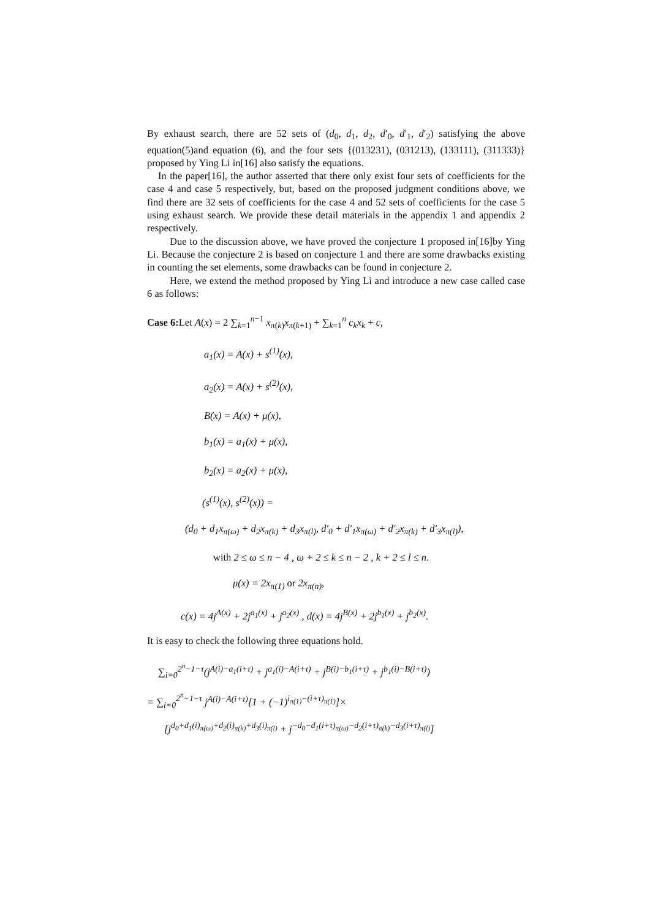By exhaust search, there are 52 sets of (d<sub>0</sub>, d<sub>1</sub>, d<sub>2</sub>, d′<sub>0</sub>, d′<sub>1</sub>, d′<sub>2</sub>) satisfying the above equation(5)and equation (6), and the four sets {(013231), (031213), (133111), (311333)} proposed by Ying Li in[16] also satisfy the equations.
In the paper[16], the author asserted that there only exist four sets of coefficients for the case 4 and case 5 respectively, but, based on the proposed judgment conditions above, we find there are 32 sets of coefficients for the case 4 and 52 sets of coefficients for the case 5 using exhaust search. We provide these detail materials in the appendix 1 and appendix 2 respectively.
Due to the discussion above, we have proved the conjecture 1 proposed in[16]by Ying Li. Because the conjecture 2 is based on conjecture 1 and there are some drawbacks existing in counting the set elements, some drawbacks can be found in conjecture 2.
Here, we extend the method proposed by Ying Li and introduce a new case called case 6 as follows:
Case 6: Let A(x) = 2 ∑<sub>k=1</sub><sup>n−1</sup> x<sub>π(k)</sub>x<sub>π(k+1)</sub> + ∑<sub>k=1</sub><sup>n</sup> c<sub>k</sub>x<sub>k</sub> + c,
a<sub>1</sub>(x) = A(x) + s<sup>(1)</sup>(x),
a<sub>2</sub>(x) = A(x) + s<sup>(2)</sup>(x),
B(x) = A(x) + μ(x),
b<sub>1</sub>(x) = a<sub>1</sub>(x) + μ(x),
b<sub>2</sub>(x) = a<sub>2</sub>(x) + μ(x),
(s<sup>(1)</sup>(x), s<sup>(2)</sup>(x)) =
(d<sub>0</sub> + d<sub>1</sub>x<sub>π(ω)</sub> + d<sub>2</sub>x<sub>π(k)</sub> + d<sub>3</sub>x<sub>π(l)</sub>, d′<sub>0</sub> + d′<sub>1</sub>x<sub>π(ω)</sub> + d′<sub>2</sub>x<sub>π(k)</sub> + d′<sub>3</sub>x<sub>π(l)</sub>),
with 2 ≤ ω ≤ n − 4 , ω + 2 ≤ k ≤ n − 2 , k + 2 ≤ l ≤ n.
μ(x) = 2x<sub>π(1)</sub> or 2x<sub>π(n)</sub>,
c(x) = 4j<sup>A(x)</sup> + 2j<sup>a<sub>1</sub>(x)</sup> + j<sup>a<sub>2</sub>(x)</sup> , d(x) = 4j<sup>B(x)</sup> + 2j<sup>b<sub>1</sub>(x)</sup> + j<sup>b<sub>2</sub>(x)</sup>.
It is easy to check the following three equations hold.
∑<sub>i=0</sub><sup>2<sup>n</sup>−1−τ</sup>(j<sup>A(i)−a<sub>1</sub>(i+τ)</sup> + j<sup>a<sub>1</sub>(i)−A(i+τ)</sup> + j<sup>B(i)−b<sub>1</sub>(i+τ)</sup> + j<sup>b<sub>1</sub>(i)−B(i+τ)</sup>)
= ∑<sub>i=0</sub><sup>2<sup>n</sup>−1−τ</sup> j<sup>A(i)−A(i+τ)</sup>[1 + (−1)<sup>i<sub>π(1)</sub>−(i+τ)<sub>π(1)</sub></sup>]×
[j<sup>d<sub>0</sub>+d<sub>1</sub>(i)<sub>π(ω)</sub>+d<sub>2</sub>(i)<sub>π(k)</sub>+d<sub>3</sub>(i)<sub>π(l)</sub></sup> + j<sup>−d<sub>0</sub>−d<sub>1</sub>(i+τ)<sub>π(ω)</sub>−d<sub>2</sub>(i+τ)<sub>π(k)</sub>−d<sub>3</sub>(i+τ)<sub>π(l)</sub></sup>]